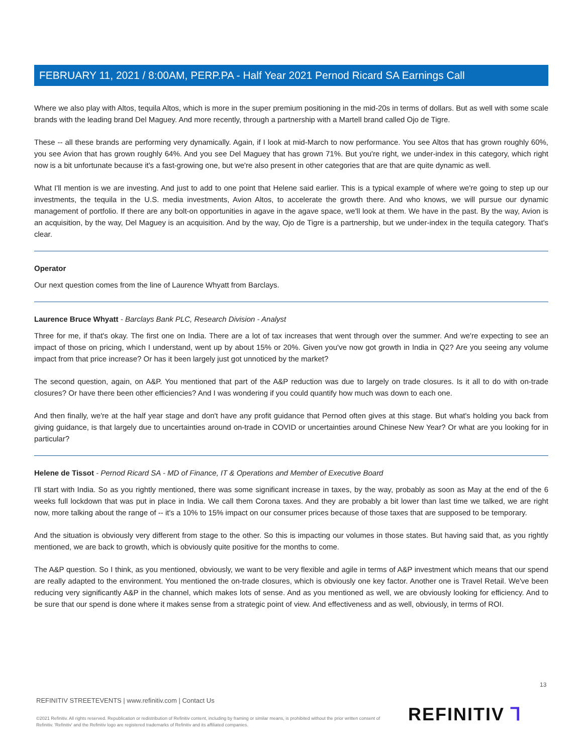FEBRUARY 11, 2021 / 8:00AM, PERP.PA - Half Year 2021 Pernod Ricard SA Earnings Call
Where we also play with Altos, tequila Altos, which is more in the super premium positioning in the mid-20s in terms of dollars. But as well with some scale brands with the leading brand Del Maguey. And more recently, through a partnership with a Martell brand called Ojo de Tigre.
These -- all these brands are performing very dynamically. Again, if I look at mid-March to now performance. You see Altos that has grown roughly 60%, you see Avion that has grown roughly 64%. And you see Del Maguey that has grown 71%. But you're right, we under-index in this category, which right now is a bit unfortunate because it's a fast-growing one, but we're also present in other categories that are that are quite dynamic as well.
What I'll mention is we are investing. And just to add to one point that Helene said earlier. This is a typical example of where we're going to step up our investments, the tequila in the U.S. media investments, Avion Altos, to accelerate the growth there. And who knows, we will pursue our dynamic management of portfolio. If there are any bolt-on opportunities in agave in the agave space, we'll look at them. We have in the past. By the way, Avion is an acquisition, by the way, Del Maguey is an acquisition. And by the way, Ojo de Tigre is a partnership, but we under-index in the tequila category. That's clear.
Operator
Our next question comes from the line of Laurence Whyatt from Barclays.
Laurence Bruce Whyatt - Barclays Bank PLC, Research Division - Analyst
Three for me, if that's okay. The first one on India. There are a lot of tax increases that went through over the summer. And we're expecting to see an impact of those on pricing, which I understand, went up by about 15% or 20%. Given you've now got growth in India in Q2? Are you seeing any volume impact from that price increase? Or has it been largely just got unnoticed by the market?
The second question, again, on A&P. You mentioned that part of the A&P reduction was due to largely on trade closures. Is it all to do with on-trade closures? Or have there been other efficiencies? And I was wondering if you could quantify how much was down to each one.
And then finally, we're at the half year stage and don't have any profit guidance that Pernod often gives at this stage. But what's holding you back from giving guidance, is that largely due to uncertainties around on-trade in COVID or uncertainties around Chinese New Year? Or what are you looking for in particular?
Helene de Tissot - Pernod Ricard SA - MD of Finance, IT & Operations and Member of Executive Board
I'll start with India. So as you rightly mentioned, there was some significant increase in taxes, by the way, probably as soon as May at the end of the 6 weeks full lockdown that was put in place in India. We call them Corona taxes. And they are probably a bit lower than last time we talked, we are right now, more talking about the range of -- it's a 10% to 15% impact on our consumer prices because of those taxes that are supposed to be temporary.
And the situation is obviously very different from stage to the other. So this is impacting our volumes in those states. But having said that, as you rightly mentioned, we are back to growth, which is obviously quite positive for the months to come.
The A&P question. So I think, as you mentioned, obviously, we want to be very flexible and agile in terms of A&P investment which means that our spend are really adapted to the environment. You mentioned the on-trade closures, which is obviously one key factor. Another one is Travel Retail. We've been reducing very significantly A&P in the channel, which makes lots of sense. And as you mentioned as well, we are obviously looking for efficiency. And to be sure that our spend is done where it makes sense from a strategic point of view. And effectiveness and as well, obviously, in terms of ROI.
13
REFINITIV STREETEVENTS | www.refinitiv.com | Contact Us
©2021 Refinitiv. All rights reserved. Republication or redistribution of Refinitiv content, including by framing or similar means, is prohibited without the prior written consent of Refinitiv. 'Refinitiv' and the Refinitiv logo are registered trademarks of Refinitiv and its affiliated companies.
REFINITIV ⅂